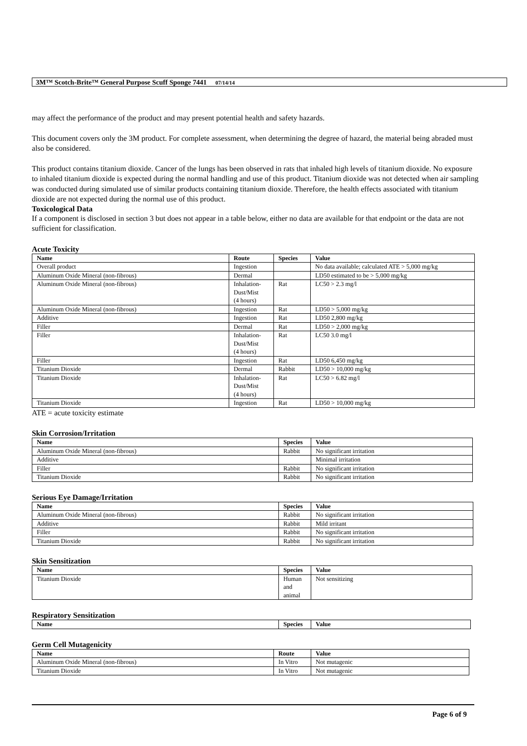3M™ Scotch-Brite™ General Purpose Scuff Sponge 7441 07/14/14
may affect the performance of the product and may present potential health and safety hazards.
This document covers only the 3M product. For complete assessment, when determining the degree of hazard, the material being abraded must also be considered.
This product contains titanium dioxide. Cancer of the lungs has been observed in rats that inhaled high levels of titanium dioxide. No exposure to inhaled titanium dioxide is expected during the normal handling and use of this product. Titanium dioxide was not detected when air sampling was conducted during simulated use of similar products containing titanium dioxide. Therefore, the health effects associated with titanium dioxide are not expected during the normal use of this product.
Toxicological Data
If a component is disclosed in section 3 but does not appear in a table below, either no data are available for that endpoint or the data are not sufficient for classification.
Acute Toxicity
| Name | Route | Species | Value |
| --- | --- | --- | --- |
| Overall product | Ingestion | | No data available; calculated ATE > 5,000 mg/kg |
| Aluminum Oxide Mineral (non-fibrous) | Dermal | | LD50 estimated to be > 5,000 mg/kg |
| Aluminum Oxide Mineral (non-fibrous) | Inhalation- Dust/Mist (4 hours) | Rat | LC50 > 2.3 mg/l |
| Aluminum Oxide Mineral (non-fibrous) | Ingestion | Rat | LD50 > 5,000 mg/kg |
| Additive | Ingestion | Rat | LD50 2,800 mg/kg |
| Filler | Dermal | Rat | LD50 > 2,000 mg/kg |
| Filler | Inhalation- Dust/Mist (4 hours) | Rat | LC50 3.0 mg/l |
| Filler | Ingestion | Rat | LD50 6,450 mg/kg |
| Titanium Dioxide | Dermal | Rabbit | LD50 > 10,000 mg/kg |
| Titanium Dioxide | Inhalation- Dust/Mist (4 hours) | Rat | LC50 > 6.82 mg/l |
| Titanium Dioxide | Ingestion | Rat | LD50 > 10,000 mg/kg |
ATE = acute toxicity estimate
Skin Corrosion/Irritation
| Name | Species | Value |
| --- | --- | --- |
| Aluminum Oxide Mineral (non-fibrous) | Rabbit | No significant irritation |
| Additive | | Minimal irritation |
| Filler | Rabbit | No significant irritation |
| Titanium Dioxide | Rabbit | No significant irritation |
Serious Eye Damage/Irritation
| Name | Species | Value |
| --- | --- | --- |
| Aluminum Oxide Mineral (non-fibrous) | Rabbit | No significant irritation |
| Additive | Rabbit | Mild irritant |
| Filler | Rabbit | No significant irritation |
| Titanium Dioxide | Rabbit | No significant irritation |
Skin Sensitization
| Name | Species | Value |
| --- | --- | --- |
| Titanium Dioxide | Human and animal | Not sensitizing |
Respiratory Sensitization
| Name | Species | Value |
| --- | --- | --- |
Germ Cell Mutagenicity
| Name | Route | Value |
| --- | --- | --- |
| Aluminum Oxide Mineral (non-fibrous) | In Vitro | Not mutagenic |
| Titanium Dioxide | In Vitro | Not mutagenic |
Page 6 of 9